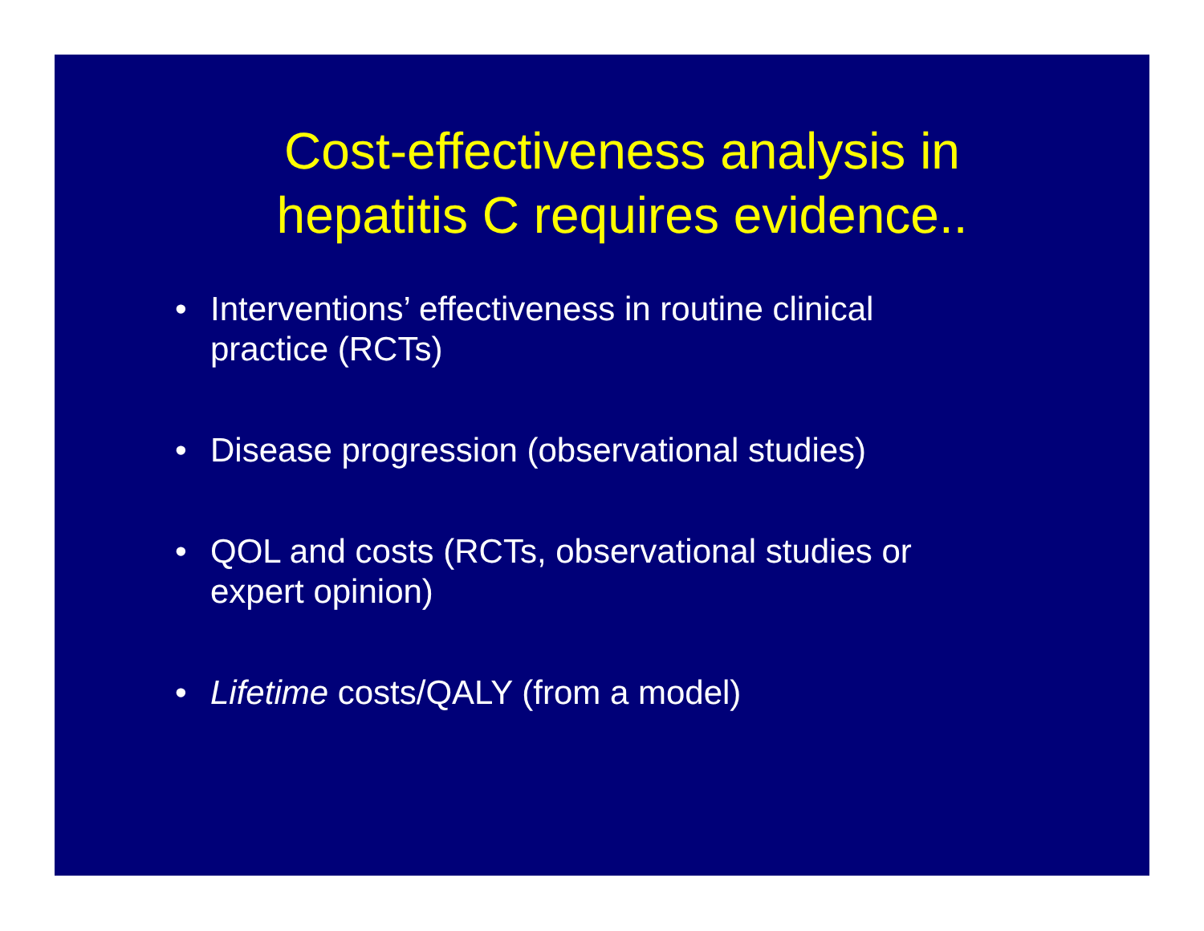Cost-effectiveness analysis in
hepatitis C requires evidence..
• Interventions’ effectiveness in routine clinical
practice (RCTs)
• Disease progression (observational studies)
• QOL and costs (RCTs, observational studies or
expert opinion)
• Lifetime costs/QALY (from a model)